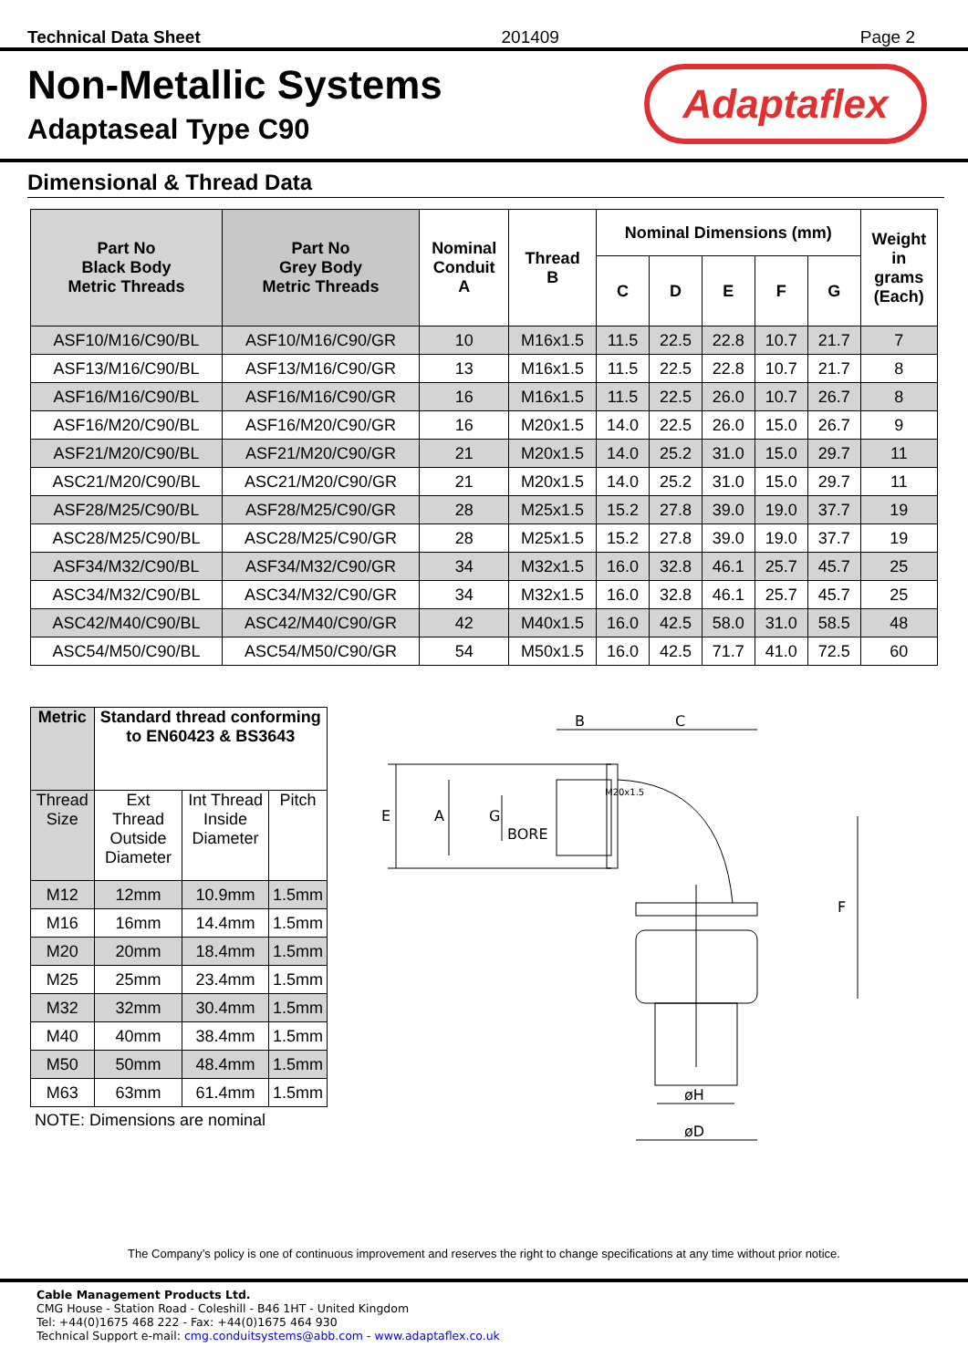Technical Data Sheet 201409 Page 2
Non-Metallic Systems
Adaptaseal Type C90
Adaptaflex
Dimensional & Thread Data
| Part No Black Body Metric Threads | Part No Grey Body Metric Threads | Nominal Conduit A | Thread B | Nominal Dimensions (mm) | | | | | Weight in grams (Each) |
| --- | --- | --- | --- | --- | --- | --- | --- | --- | --- |
| | | | | C | D | E | F | G | |
| ASF10/M16/C90/BL | ASF10/M16/C90/GR | 10 | M16x1.5 | 11.5 | 22.5 | 22.8 | 10.7 | 21.7 | 7 |
| ASF13/M16/C90/BL | ASF13/M16/C90/GR | 13 | M16x1.5 | 11.5 | 22.5 | 22.8 | 10.7 | 21.7 | 8 |
| ASF16/M16/C90/BL | ASF16/M16/C90/GR | 16 | M16x1.5 | 11.5 | 22.5 | 26.0 | 10.7 | 26.7 | 8 |
| ASF16/M20/C90/BL | ASF16/M20/C90/GR | 16 | M20x1.5 | 14.0 | 22.5 | 26.0 | 15.0 | 26.7 | 9 |
| ASF21/M20/C90/BL | ASF21/M20/C90/GR | 21 | M20x1.5 | 14.0 | 25.2 | 31.0 | 15.0 | 29.7 | 11 |
| ASC21/M20/C90/BL | ASC21/M20/C90/GR | 21 | M20x1.5 | 14.0 | 25.2 | 31.0 | 15.0 | 29.7 | 11 |
| ASF28/M25/C90/BL | ASF28/M25/C90/GR | 28 | M25x1.5 | 15.2 | 27.8 | 39.0 | 19.0 | 37.7 | 19 |
| ASC28/M25/C90/BL | ASC28/M25/C90/GR | 28 | M25x1.5 | 15.2 | 27.8 | 39.0 | 19.0 | 37.7 | 19 |
| ASF34/M32/C90/BL | ASF34/M32/C90/GR | 34 | M32x1.5 | 16.0 | 32.8 | 46.1 | 25.7 | 45.7 | 25 |
| ASC34/M32/C90/BL | ASC34/M32/C90/GR | 34 | M32x1.5 | 16.0 | 32.8 | 46.1 | 25.7 | 45.7 | 25 |
| ASC42/M40/C90/BL | ASC42/M40/C90/GR | 42 | M40x1.5 | 16.0 | 42.5 | 58.0 | 31.0 | 58.5 | 48 |
| ASC54/M50/C90/BL | ASC54/M50/C90/GR | 54 | M50x1.5 | 16.0 | 42.5 | 71.7 | 41.0 | 72.5 | 60 |
| Metric | Standard thread conforming to EN60423 & BS3643 | | |
| --- | --- | --- | --- |
| Thread Size | Ext Thread Outside Diameter | Int Thread Inside Diameter | Pitch |
| M12 | 12mm | 10.9mm | 1.5mm |
| M16 | 16mm | 14.4mm | 1.5mm |
| M20 | 20mm | 18.4mm | 1.5mm |
| M25 | 25mm | 23.4mm | 1.5mm |
| M32 | 32mm | 30.4mm | 1.5mm |
| M40 | 40mm | 38.4mm | 1.5mm |
| M50 | 50mm | 48.4mm | 1.5mm |
| M63 | 63mm | 61.4mm | 1.5mm |
NOTE: Dimensions are nominal
B
C
E
A
G
BORE
F
øH
øD
M20x1.5
The Company’s policy is one of continuous improvement and reserves the right to change specifications at any time without prior notice.
Cable Management Products Ltd.
CMG House - Station Road - Coleshill - B46 1HT - United Kingdom
Tel: +44(0)1675 468 222 - Fax: +44(0)1675 464 930
Technical Support e-mail: cmg.conduitsystems@abb.com - www.adaptaflex.co.uk